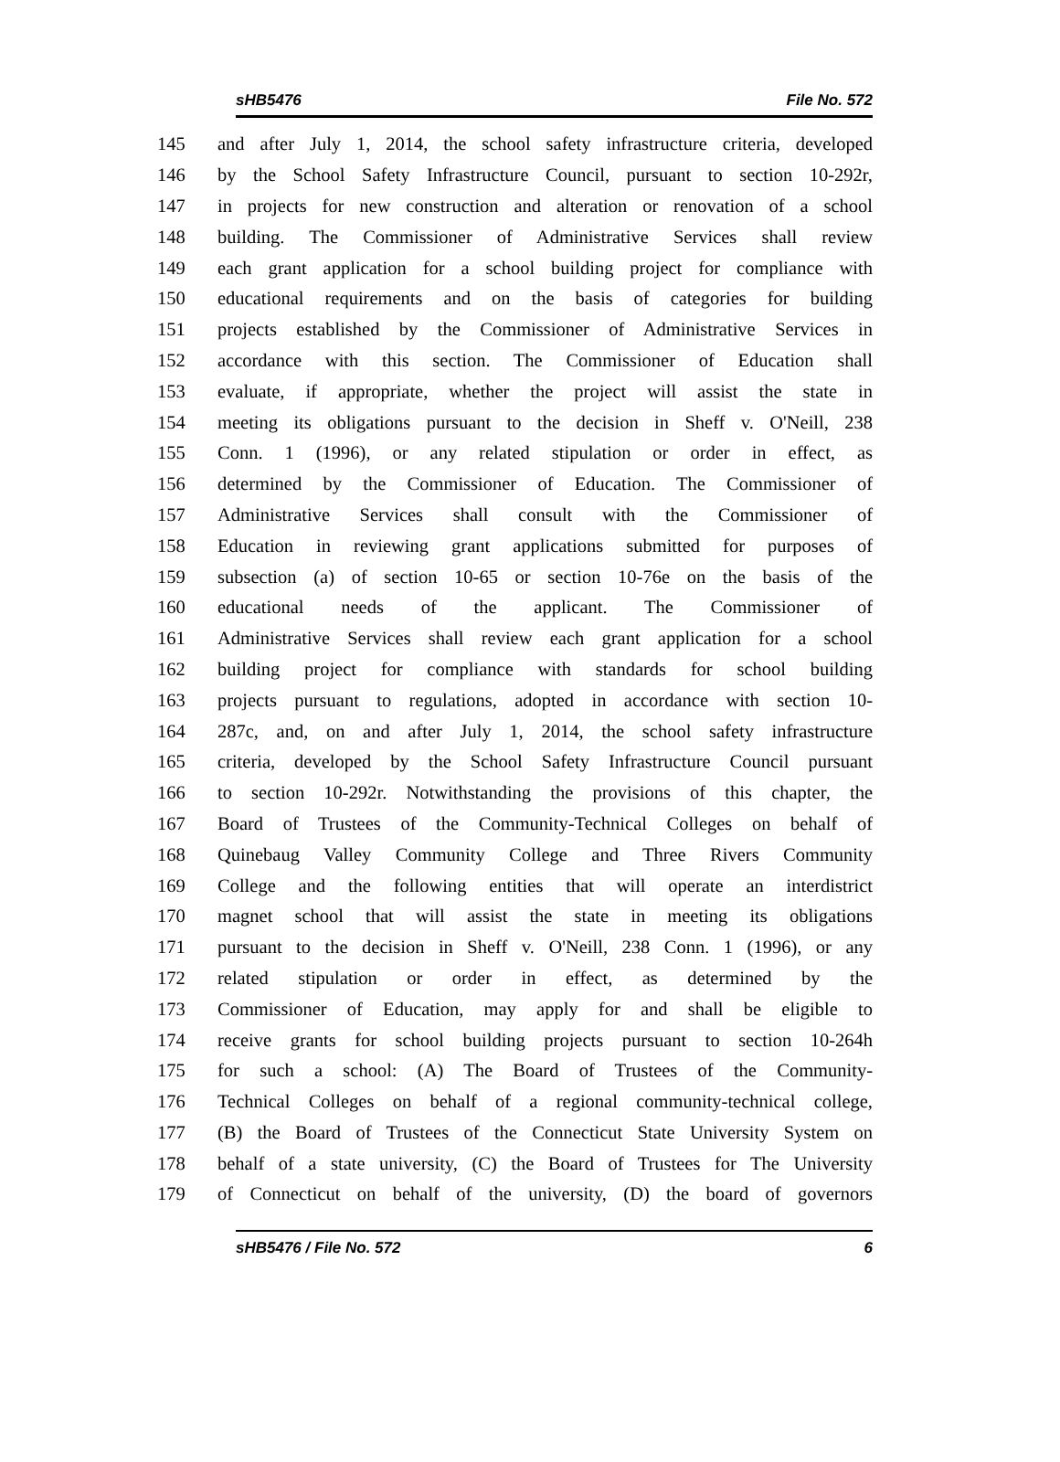sHB5476 File No. 572
145 and after July 1, 2014, the school safety infrastructure criteria, developed
146 by the School Safety Infrastructure Council, pursuant to section 10-292r,
147 in projects for new construction and alteration or renovation of a school
148 building. The Commissioner of Administrative Services shall review
149 each grant application for a school building project for compliance with
150 educational requirements and on the basis of categories for building
151 projects established by the Commissioner of Administrative Services in
152 accordance with this section. The Commissioner of Education shall
153 evaluate, if appropriate, whether the project will assist the state in
154 meeting its obligations pursuant to the decision in Sheff v. O'Neill, 238
155 Conn. 1 (1996), or any related stipulation or order in effect, as
156 determined by the Commissioner of Education. The Commissioner of
157 Administrative Services shall consult with the Commissioner of
158 Education in reviewing grant applications submitted for purposes of
159 subsection (a) of section 10-65 or section 10-76e on the basis of the
160 educational needs of the applicant. The Commissioner of
161 Administrative Services shall review each grant application for a school
162 building project for compliance with standards for school building
163 projects pursuant to regulations, adopted in accordance with section 10-
164 287c, and, on and after July 1, 2014, the school safety infrastructure
165 criteria, developed by the School Safety Infrastructure Council pursuant
166 to section 10-292r. Notwithstanding the provisions of this chapter, the
167 Board of Trustees of the Community-Technical Colleges on behalf of
168 Quinebaug Valley Community College and Three Rivers Community
169 College and the following entities that will operate an interdistrict
170 magnet school that will assist the state in meeting its obligations
171 pursuant to the decision in Sheff v. O'Neill, 238 Conn. 1 (1996), or any
172 related stipulation or order in effect, as determined by the
173 Commissioner of Education, may apply for and shall be eligible to
174 receive grants for school building projects pursuant to section 10-264h
175 for such a school: (A) The Board of Trustees of the Community-
176 Technical Colleges on behalf of a regional community-technical college,
177 (B) the Board of Trustees of the Connecticut State University System on
178 behalf of a state university, (C) the Board of Trustees for The University
179 of Connecticut on behalf of the university, (D) the board of governors
sHB5476 / File No. 572 6